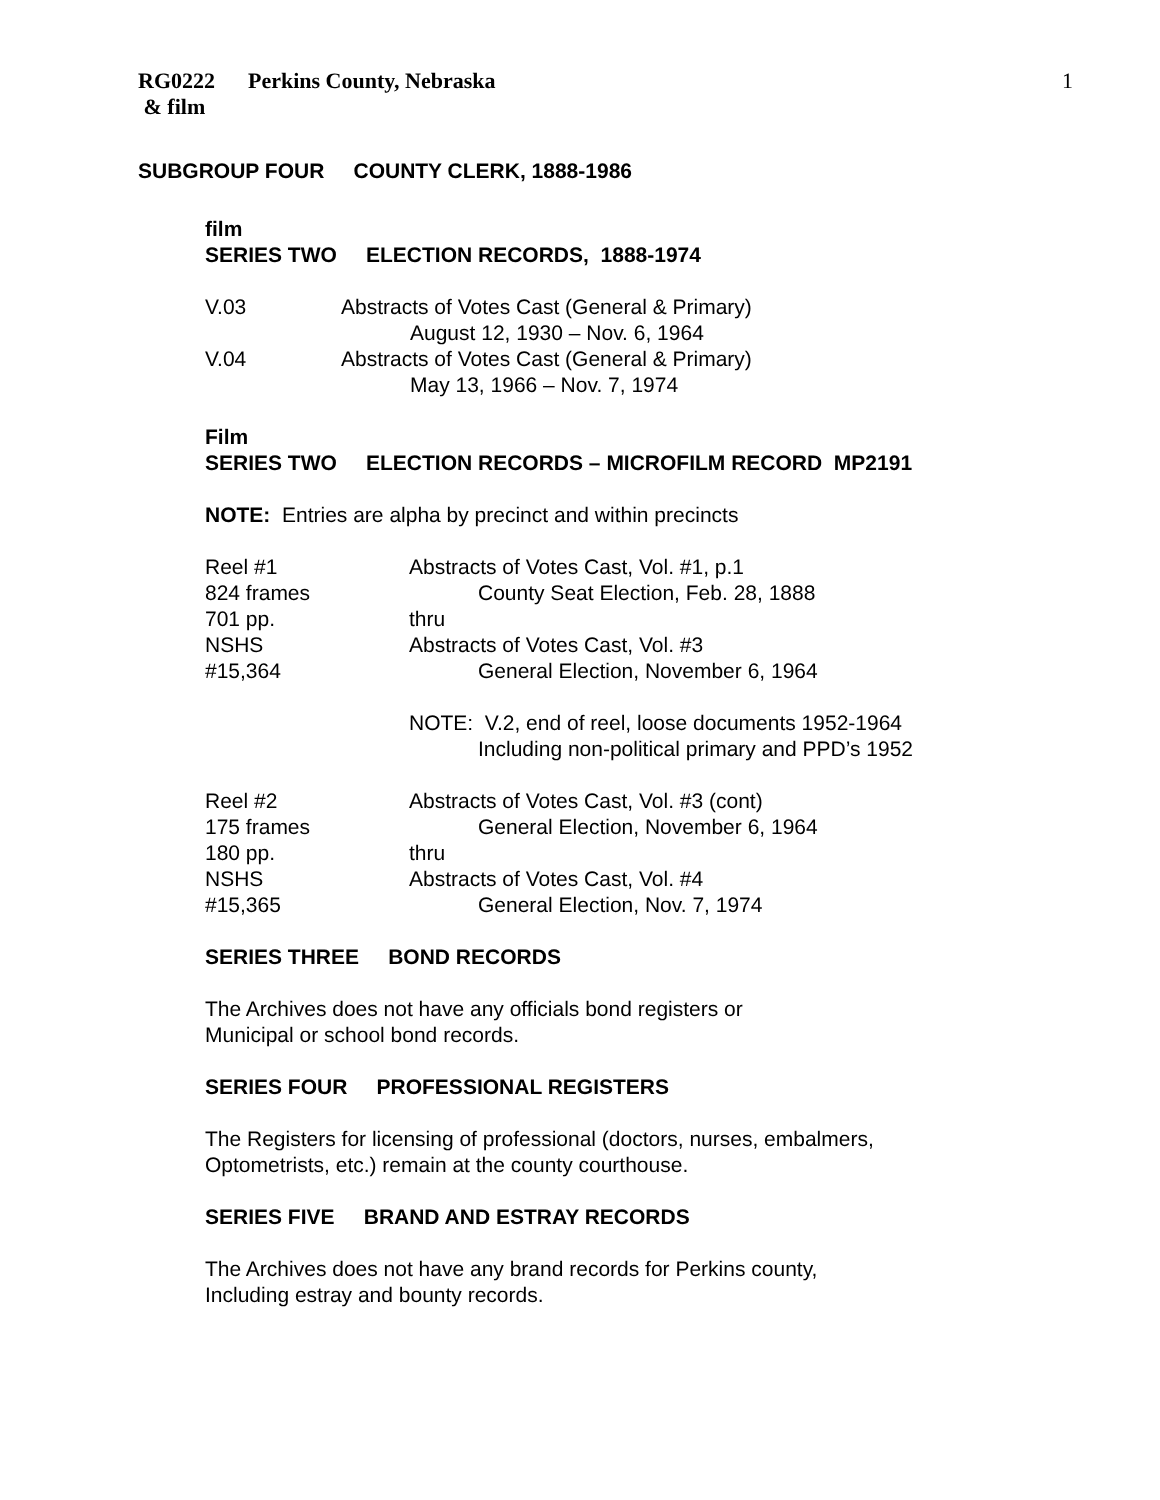RG0222 Perkins County, Nebraska
& film
1
SUBGROUP FOUR COUNTY CLERK, 1888-1986
film
SERIES TWO ELECTION RECORDS, 1888-1974
| V.03 | Abstracts of Votes Cast (General & Primary) |
| | August 12, 1930 – Nov. 6, 1964 |
| V.04 | Abstracts of Votes Cast (General & Primary) |
| | May 13, 1966 – Nov. 7, 1974 |
Film
SERIES TWO ELECTION RECORDS – MICROFILM RECORD MP2191
NOTE: Entries are alpha by precinct and within precincts
| Reel #1 | Abstracts of Votes Cast, Vol. #1, p.1 |
| 824 frames | County Seat Election, Feb. 28, 1888 |
| 701 pp. | thru |
| NSHS | Abstracts of Votes Cast, Vol. #3 |
| #15,364 | General Election, November 6, 1964 |
| | NOTE: V.2, end of reel, loose documents 1952-1964 |
| | Including non-political primary and PPD’s 1952 |
| Reel #2 | Abstracts of Votes Cast, Vol. #3 (cont) |
| 175 frames | General Election, November 6, 1964 |
| 180 pp. | thru |
| NSHS | Abstracts of Votes Cast, Vol. #4 |
| #15,365 | General Election, Nov. 7, 1974 |
SERIES THREE BOND RECORDS
The Archives does not have any officials bond registers or
Municipal or school bond records.
SERIES FOUR PROFESSIONAL REGISTERS
The Registers for licensing of professional (doctors, nurses, embalmers,
Optometrists, etc.) remain at the county courthouse.
SERIES FIVE BRAND AND ESTRAY RECORDS
The Archives does not have any brand records for Perkins county,
Including estray and bounty records.